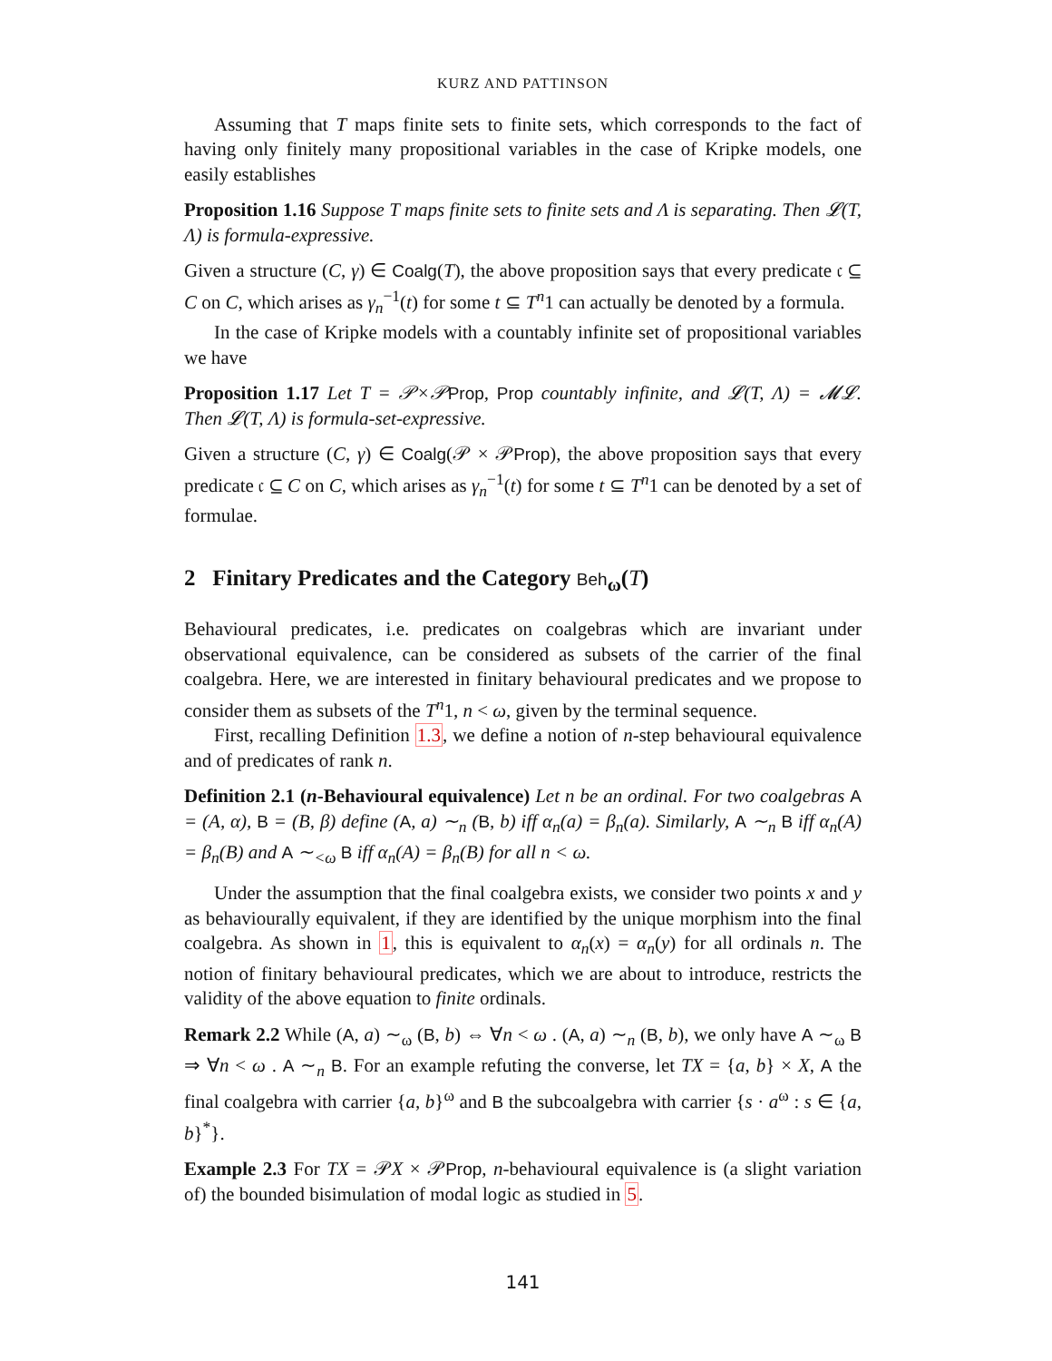KURZ AND PATTINSON
Assuming that T maps finite sets to finite sets, which corresponds to the fact of having only finitely many propositional variables in the case of Kripke models, one easily establishes
Proposition 1.16 Suppose T maps finite sets to finite sets and Λ is separating. Then 𝓛(T, Λ) is formula-expressive.
Given a structure (C, γ) ∈ Coalg(T), the above proposition says that every predicate 𝔠 ⊆ C on C, which arises as γ<sub>n</sub><sup>−1</sup>(t) for some t ⊆ T<sup>n</sup>1 can actually be denoted by a formula.
In the case of Kripke models with a countably infinite set of propositional variables we have
Proposition 1.17 Let T = 𝒫×𝒫Prop, Prop countably infinite, and 𝓛(T, Λ) = 𝓜𝓛. Then 𝓛(T, Λ) is formula-set-expressive.
Given a structure (C, γ) ∈ Coalg(𝒫 × 𝒫Prop), the above proposition says that every predicate 𝔠 ⊆ C on C, which arises as γ<sub>n</sub><sup>−1</sup>(t) for some t ⊆ T<sup>n</sup>1 can be denoted by a set of formulae.
2 Finitary Predicates and the Category Beh<sub>ω</sub>(T)
Behavioural predicates, i.e. predicates on coalgebras which are invariant under observational equivalence, can be considered as subsets of the carrier of the final coalgebra. Here, we are interested in finitary behavioural predicates and we propose to consider them as subsets of the T<sup>n</sup>1, n < ω, given by the terminal sequence.
First, recalling Definition 1.3, we define a notion of n-step behavioural equivalence and of predicates of rank n.
Definition 2.1 (n-Behavioural equivalence) Let n be an ordinal. For two coalgebras A = (A, α), B = (B, β) define (A, a) ∼<sub>n</sub> (B, b) iff α<sub>n</sub>(a) = β<sub>n</sub>(a). Similarly, A ∼<sub>n</sub> B iff α<sub>n</sub>(A) = β<sub>n</sub>(B) and A ∼<sub><ω</sub> B iff α<sub>n</sub>(A) = β<sub>n</sub>(B) for all n < ω.
Under the assumption that the final coalgebra exists, we consider two points x and y as behaviourally equivalent, if they are identified by the unique morphism into the final coalgebra. As shown in 1, this is equivalent to α<sub>n</sub>(x) = α<sub>n</sub>(y) for all ordinals n. The notion of finitary behavioural predicates, which we are about to introduce, restricts the validity of the above equation to finite ordinals.
Remark 2.2 While (A, a) ∼<sub>ω</sub> (B, b) ⇔ ∀n < ω . (A, a) ∼<sub>n</sub> (B, b), we only have A ∼<sub>ω</sub> B ⇒ ∀n < ω . A ∼<sub>n</sub> B. For an example refuting the converse, let TX = {a, b} × X, A the final coalgebra with carrier {a, b}<sup>ω</sup> and B the subcoalgebra with carrier {s · a<sup>ω</sup> : s ∈ {a, b}<sup>*</sup>}.
Example 2.3 For TX = 𝒫X × 𝒫Prop, n-behavioural equivalence is (a slight variation of) the bounded bisimulation of modal logic as studied in 5.
141